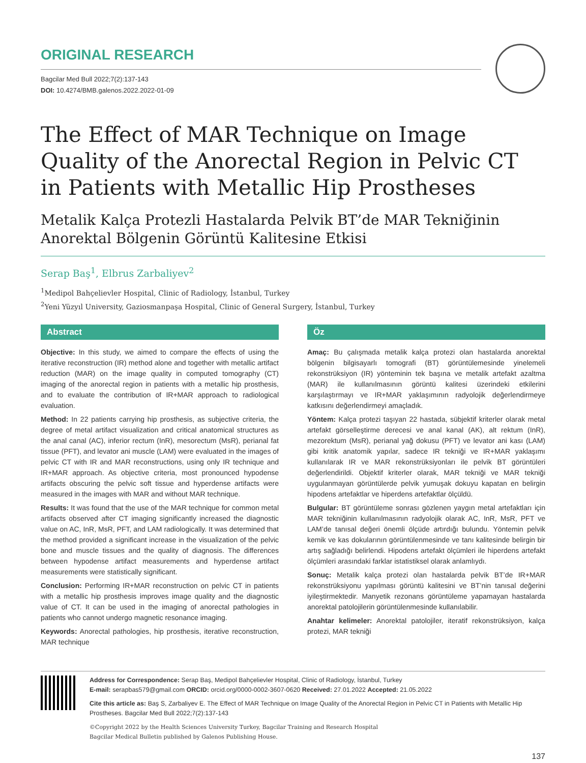ORIGINAL RESEARCH
Bagcilar Med Bull 2022;7(2):137-143
DOI: 10.4274/BMB.galenos.2022.2022-01-09
The Effect of MAR Technique on Image Quality of the Anorectal Region in Pelvic CT in Patients with Metallic Hip Prostheses
Metalik Kalça Protezli Hastalarda Pelvik BT’de MAR Tekniğinin Anorektal Bölgenin Görüntü Kalitesine Etkisi
Serap Baş<sup>1</sup>, Elbrus Zarbaliyev<sup>2</sup>
<sup>1</sup> Medipol Bahçelievler Hospital, Clinic of Radiology, İstanbul, Turkey
<sup>2</sup> Yeni Yüzyıl University, Gaziosmanpaşa Hospital, Clinic of General Surgery, İstanbul, Turkey
Abstract
Objective: In this study, we aimed to compare the effects of using the iterative reconstruction (IR) method alone and together with metallic artifact reduction (MAR) on the image quality in computed tomography (CT) imaging of the anorectal region in patients with a metallic hip prosthesis, and to evaluate the contribution of IR+MAR approach to radiological evaluation.
Method: In 22 patients carrying hip prosthesis, as subjective criteria, the degree of metal artifact visualization and critical anatomical structures as the anal canal (AC), inferior rectum (InR), mesorectum (MsR), perianal fat tissue (PFT), and levator ani muscle (LAM) were evaluated in the images of pelvic CT with IR and MAR reconstructions, using only IR technique and IR+MAR approach. As objective criteria, most pronounced hypodense artifacts obscuring the pelvic soft tissue and hyperdense artifacts were measured in the images with MAR and without MAR technique.
Results: It was found that the use of the MAR technique for common metal artifacts observed after CT imaging significantly increased the diagnostic value on AC, InR, MsR, PFT, and LAM radiologically. It was determined that the method provided a significant increase in the visualization of the pelvic bone and muscle tissues and the quality of diagnosis. The differences between hypodense artifact measurements and hyperdense artifact measurements were statistically significant.
Conclusion: Performing IR+MAR reconstruction on pelvic CT in patients with a metallic hip prosthesis improves image quality and the diagnostic value of CT. It can be used in the imaging of anorectal pathologies in patients who cannot undergo magnetic resonance imaging.
Keywords: Anorectal pathologies, hip prosthesis, iterative reconstruction, MAR technique
Öz
Amaç: Bu çalışmada metalik kalça protezi olan hastalarda anorektal bölgenin bilgisayarlı tomografi (BT) görüntülemesinde yinelemeli rekonstrüksiyon (IR) yönteminin tek başına ve metalik artefakt azaltma (MAR) ile kullanılmasının görüntü kalitesi üzerindeki etkilerini karşılaştırmayı ve IR+MAR yaklaşımının radyolojik değerlendirmeye katkısını değerlendirmeyi amaçladık.
Yöntem: Kalça protezi taşıyan 22 hastada, sübjektif kriterler olarak metal artefakt görselleştirme derecesi ve anal kanal (AK), alt rektum (InR), mezorektum (MsR), perianal yağ dokusu (PFT) ve levator ani kası (LAM) gibi kritik anatomik yapılar, sadece IR tekniği ve IR+MAR yaklaşımı kullanılarak IR ve MAR rekonstrüksiyonları ile pelvik BT görüntüleri değerlendirildi. Objektif kriterler olarak, MAR tekniği ve MAR tekniği uygulanmayan görüntülerde pelvik yumuşak dokuyu kapatan en belirgin hipodens artefaktlar ve hiperdens artefaktlar ölçüldü.
Bulgular: BT görüntüleme sonrası gözlenen yaygın metal artefaktları için MAR tekniğinin kullanılmasının radyolojik olarak AC, InR, MsR, PFT ve LAM’de tanısal değeri önemli ölçüde artırdığı bulundu. Yöntemin pelvik kemik ve kas dokularının görüntülenmesinde ve tanı kalitesinde belirgin bir artış sağladığı belirlendi. Hipodens artefakt ölçümleri ile hiperdens artefakt ölçümleri arasındaki farklar istatistiksel olarak anlamlıydı.
Sonuç: Metalik kalça protezi olan hastalarda pelvik BT’de IR+MAR rekonstrüksiyonu yapılması görüntü kalitesini ve BT’nin tanısal değerini iyileştirmektedir. Manyetik rezonans görüntüleme yapamayan hastalarda anorektal patolojilerin görüntülenmesinde kullanılabilir.
Anahtar kelimeler: Anorektal patolojiler, iteratif rekonstrüksiyon, kalça protezi, MAR tekniği
Address for Correspondence: Serap Baş, Medipol Bahçelievler Hospital, Clinic of Radiology, İstanbul, Turkey
E-mail: serapbas579@gmail.com ORCID: orcid.org/0000-0002-3607-0620 Received: 27.01.2022 Accepted: 21.05.2022
Cite this article as: Baş S, Zarbaliyev E. The Effect of MAR Technique on Image Quality of the Anorectal Region in Pelvic CT in Patients with Metallic Hip Prostheses. Bagcilar Med Bull 2022;7(2):137-143
©Copyright 2022 by the Health Sciences University Turkey, Bagcilar Training and Research Hospital
Bagcilar Medical Bulletin published by Galenos Publishing House.
137